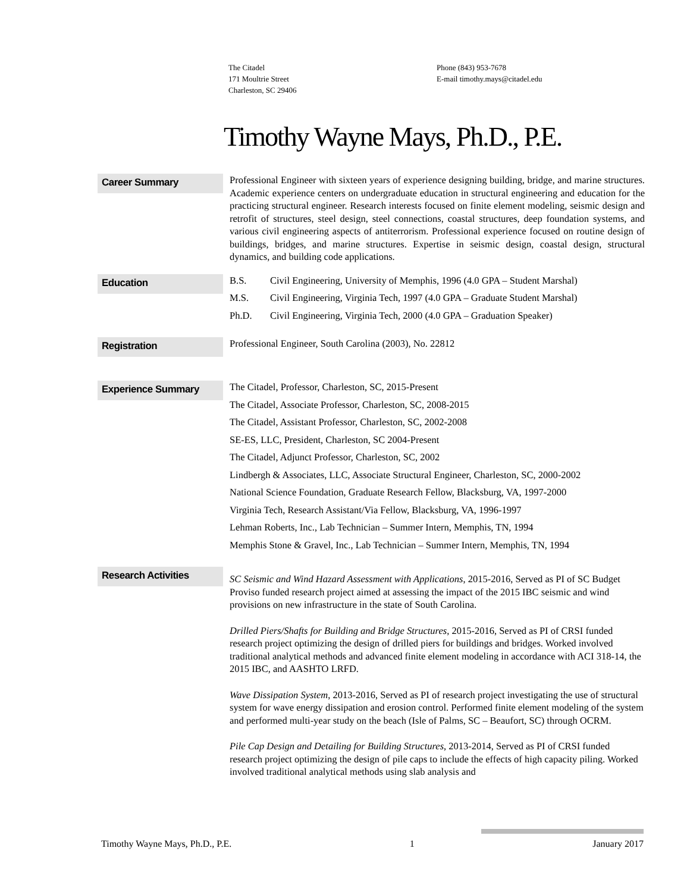The Citadel
171 Moultrie Street
Charleston, SC 29406
Phone (843) 953-7678
E-mail timothy.mays@citadel.edu
Timothy Wayne Mays, Ph.D., P.E.
Career Summary
Professional Engineer with sixteen years of experience designing building, bridge, and marine structures. Academic experience centers on undergraduate education in structural engineering and education for the practicing structural engineer. Research interests focused on finite element modeling, seismic design and retrofit of structures, steel design, steel connections, coastal structures, deep foundation systems, and various civil engineering aspects of antiterrorism. Professional experience focused on routine design of buildings, bridges, and marine structures. Expertise in seismic design, coastal design, structural dynamics, and building code applications.
Education
B.S. Civil Engineering, University of Memphis, 1996 (4.0 GPA – Student Marshal)
M.S. Civil Engineering, Virginia Tech, 1997 (4.0 GPA – Graduate Student Marshal)
Ph.D. Civil Engineering, Virginia Tech, 2000 (4.0 GPA – Graduation Speaker)
Registration
Professional Engineer, South Carolina (2003), No. 22812
Experience Summary
The Citadel, Professor, Charleston, SC, 2015-Present
The Citadel, Associate Professor, Charleston, SC, 2008-2015
The Citadel, Assistant Professor, Charleston, SC, 2002-2008
SE-ES, LLC, President, Charleston, SC 2004-Present
The Citadel, Adjunct Professor, Charleston, SC, 2002
Lindbergh & Associates, LLC, Associate Structural Engineer, Charleston, SC, 2000-2002
National Science Foundation, Graduate Research Fellow, Blacksburg, VA, 1997-2000
Virginia Tech, Research Assistant/Via Fellow, Blacksburg, VA, 1996-1997
Lehman Roberts, Inc., Lab Technician – Summer Intern, Memphis, TN, 1994
Memphis Stone & Gravel, Inc., Lab Technician – Summer Intern, Memphis, TN, 1994
Research Activities
SC Seismic and Wind Hazard Assessment with Applications, 2015-2016, Served as PI of SC Budget Proviso funded research project aimed at assessing the impact of the 2015 IBC seismic and wind provisions on new infrastructure in the state of South Carolina.
Drilled Piers/Shafts for Building and Bridge Structures, 2015-2016, Served as PI of CRSI funded research project optimizing the design of drilled piers for buildings and bridges. Worked involved traditional analytical methods and advanced finite element modeling in accordance with ACI 318-14, the 2015 IBC, and AASHTO LRFD.
Wave Dissipation System, 2013-2016, Served as PI of research project investigating the use of structural system for wave energy dissipation and erosion control. Performed finite element modeling of the system and performed multi-year study on the beach (Isle of Palms, SC – Beaufort, SC) through OCRM.
Pile Cap Design and Detailing for Building Structures, 2013-2014, Served as PI of CRSI funded research project optimizing the design of pile caps to include the effects of high capacity piling. Worked involved traditional analytical methods using slab analysis and
Timothy Wayne Mays, Ph.D., P.E. 1 January 2017